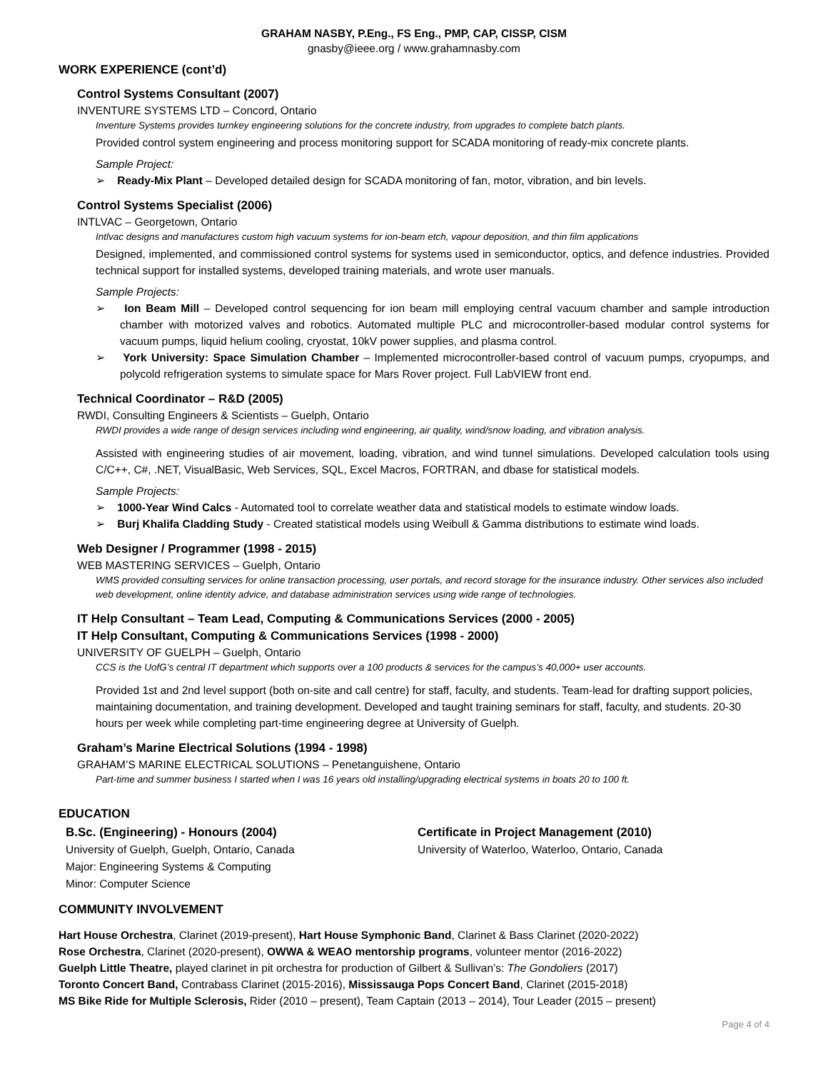GRAHAM NASBY, P.Eng., FS Eng., PMP, CAP, CISSP, CISM
gnasby@ieee.org / www.grahamnasby.com
WORK EXPERIENCE (cont’d)
Control Systems Consultant (2007)
INVENTURE SYSTEMS LTD – Concord, Ontario
Inventure Systems provides turnkey engineering solutions for the concrete industry, from upgrades to complete batch plants.
Provided control system engineering and process monitoring support for SCADA monitoring of ready-mix concrete plants.
Sample Project:
➢ Ready-Mix Plant – Developed detailed design for SCADA monitoring of fan, motor, vibration, and bin levels.
Control Systems Specialist (2006)
INTLVAC – Georgetown, Ontario
Intlvac designs and manufactures custom high vacuum systems for ion-beam etch, vapour deposition, and thin film applications
Designed, implemented, and commissioned control systems for systems used in semiconductor, optics, and defence industries. Provided technical support for installed systems, developed training materials, and wrote user manuals.
Sample Projects:
➢ Ion Beam Mill – Developed control sequencing for ion beam mill employing central vacuum chamber and sample introduction chamber with motorized valves and robotics. Automated multiple PLC and microcontroller-based modular control systems for vacuum pumps, liquid helium cooling, cryostat, 10kV power supplies, and plasma control.
➢ York University: Space Simulation Chamber – Implemented microcontroller-based control of vacuum pumps, cryopumps, and polycold refrigeration systems to simulate space for Mars Rover project. Full LabVIEW front end.
Technical Coordinator – R&D (2005)
RWDI, Consulting Engineers & Scientists – Guelph, Ontario
RWDI provides a wide range of design services including wind engineering, air quality, wind/snow loading, and vibration analysis.
Assisted with engineering studies of air movement, loading, vibration, and wind tunnel simulations. Developed calculation tools using C/C++, C#, .NET, VisualBasic, Web Services, SQL, Excel Macros, FORTRAN, and dbase for statistical models.
Sample Projects:
➢ 1000-Year Wind Calcs - Automated tool to correlate weather data and statistical models to estimate window loads.
➢ Burj Khalifa Cladding Study - Created statistical models using Weibull & Gamma distributions to estimate wind loads.
Web Designer / Programmer (1998 - 2015)
WEB MASTERING SERVICES – Guelph, Ontario
WMS provided consulting services for online transaction processing, user portals, and record storage for the insurance industry. Other services also included web development, online identity advice, and database administration services using wide range of technologies.
IT Help Consultant – Team Lead, Computing & Communications Services (2000 - 2005)
IT Help Consultant, Computing & Communications Services (1998 - 2000)
UNIVERSITY OF GUELPH – Guelph, Ontario
CCS is the UofG’s central IT department which supports over a 100 products & services for the campus’s 40,000+ user accounts.
Provided 1st and 2nd level support (both on-site and call centre) for staff, faculty, and students. Team-lead for drafting support policies, maintaining documentation, and training development. Developed and taught training seminars for staff, faculty, and students. 20-30 hours per week while completing part-time engineering degree at University of Guelph.
Graham’s Marine Electrical Solutions (1994 - 1998)
GRAHAM’S MARINE ELECTRICAL SOLUTIONS – Penetanguishene, Ontario
Part-time and summer business I started when I was 16 years old installing/upgrading electrical systems in boats 20 to 100 ft.
EDUCATION
B.Sc. (Engineering) - Honours (2004)
University of Guelph, Guelph, Ontario, Canada
Major: Engineering Systems & Computing
Minor: Computer Science
Certificate in Project Management (2010)
University of Waterloo, Waterloo, Ontario, Canada
COMMUNITY INVOLVEMENT
Hart House Orchestra, Clarinet (2019-present), Hart House Symphonic Band, Clarinet & Bass Clarinet (2020-2022)
Rose Orchestra, Clarinet (2020-present), OWWA & WEAO mentorship programs, volunteer mentor (2016-2022)
Guelph Little Theatre, played clarinet in pit orchestra for production of Gilbert & Sullivan’s: The Gondoliers (2017)
Toronto Concert Band, Contrabass Clarinet (2015-2016), Mississauga Pops Concert Band, Clarinet (2015-2018)
MS Bike Ride for Multiple Sclerosis, Rider (2010 – present), Team Captain (2013 – 2014), Tour Leader (2015 – present)
Page 4 of 4